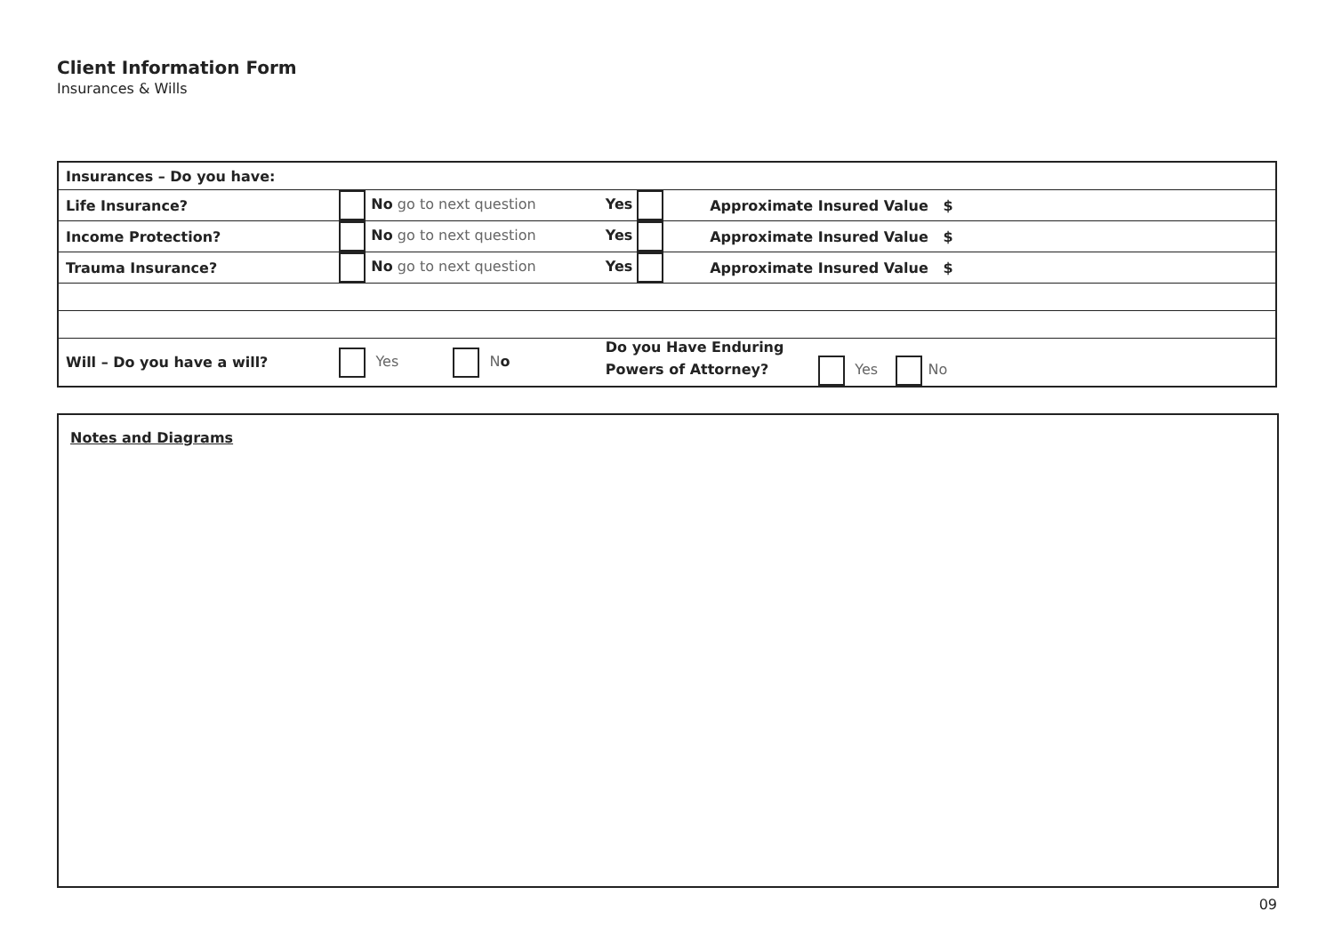Client Information Form
Insurances & Wills
| Insurances – Do you have: | | | | |
| Life Insurance? | No go to next question | Yes | Approximate Insured Value $ | |
| Income Protection? | No go to next question | Yes | Approximate Insured Value $ | |
| Trauma Insurance? | No go to next question | Yes | Approximate Insured Value $ | |
| Will – Do you have a will? | Yes N o | Do you Have Enduring Powers of Attorney? Yes No | | |
Notes and Diagrams
09